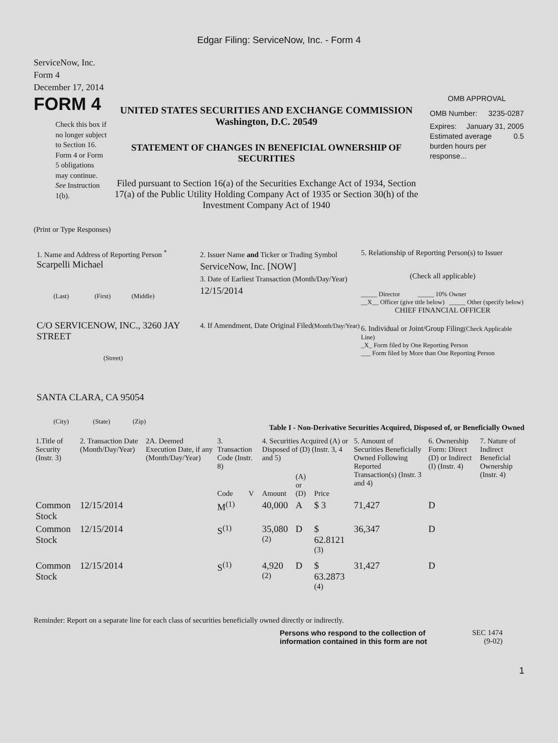Edgar Filing: ServiceNow, Inc. - Form 4
ServiceNow, Inc.
Form 4
December 17, 2014
FORM 4
Check this box if no longer subject to Section 16. Form 4 or Form 5 obligations may continue. See Instruction 1(b).
UNITED STATES SECURITIES AND EXCHANGE COMMISSION
Washington, D.C. 20549
STATEMENT OF CHANGES IN BENEFICIAL OWNERSHIP OF SECURITIES
Filed pursuant to Section 16(a) of the Securities Exchange Act of 1934, Section 17(a) of the Public Utility Holding Company Act of 1935 or Section 30(h) of the Investment Company Act of 1940
OMB APPROVAL
OMB Number: 3235-0287
Expires: January 31, 2005
Estimated average burden hours per response... 0.5
(Print or Type Responses)
1. Name and Address of Reporting Person <sup>*</sup>
Scarpelli Michael
(Last) (First) (Middle)
C/O SERVICENOW, INC., 3260 JAY STREET
(Street)
SANTA CLARA, CA 95054
(City) (State) (Zip)
2. Issuer Name and Ticker or Trading Symbol
ServiceNow, Inc. [NOW]
3. Date of Earliest Transaction (Month/Day/Year)
12/15/2014
4. If Amendment, Date Original Filed(Month/Day/Year)
5. Relationship of Reporting Person(s) to Issuer
(Check all applicable)
_____ Director _____ 10% Owner
__X__ Officer (give title below) _____ Other (specify below)
CHIEF FINANCIAL OFFICER
6. Individual or Joint/Group Filing(Check Applicable Line)
_X_ Form filed by One Reporting Person
___ Form filed by More than One Reporting Person
Table I - Non-Derivative Securities Acquired, Disposed of, or Beneficially Owned
| 1.Title of Security (Instr. 3) | 2. Transaction Date (Month/Day/Year) | 2A. Deemed Execution Date, if any (Month/Day/Year) | 3. Transaction Code (Instr. 8) | | 4. Securities Acquired (A) or Disposed of (D) (Instr. 3, 4 and 5) | | | 5. Amount of Securities Beneficially Owned Following Reported Transaction(s) (Instr. 3 and 4) | 6. Ownership Form: Direct (D) or Indirect (I) (Instr. 4) | 7. Nature of Indirect Beneficial Ownership (Instr. 4) |
| --- | --- | --- | --- | --- | --- | --- | --- | --- | --- | --- |
| | | | Code | V | Amount | (A) or (D) | Price | | | |
| Common Stock | 12/15/2014 | | M<sup>(1)</sup> | | 40,000 | A | $ 3 | 71,427 | D | |
| Common Stock | 12/15/2014 | | S<sup>(1)</sup> | | 35,080 <sup>(2)</sup> | D | $ 62.8121 <sup>(3)</sup> | 36,347 | D | |
| Common Stock | 12/15/2014 | | S<sup>(1)</sup> | | 4,920 <sup>(2)</sup> | D | $ 63.2873 <sup>(4)</sup> | 31,427 | D | |
Reminder: Report on a separate line for each class of securities beneficially owned directly or indirectly.
Persons who respond to the collection of information contained in this form are not
SEC 1474 (9-02)
1